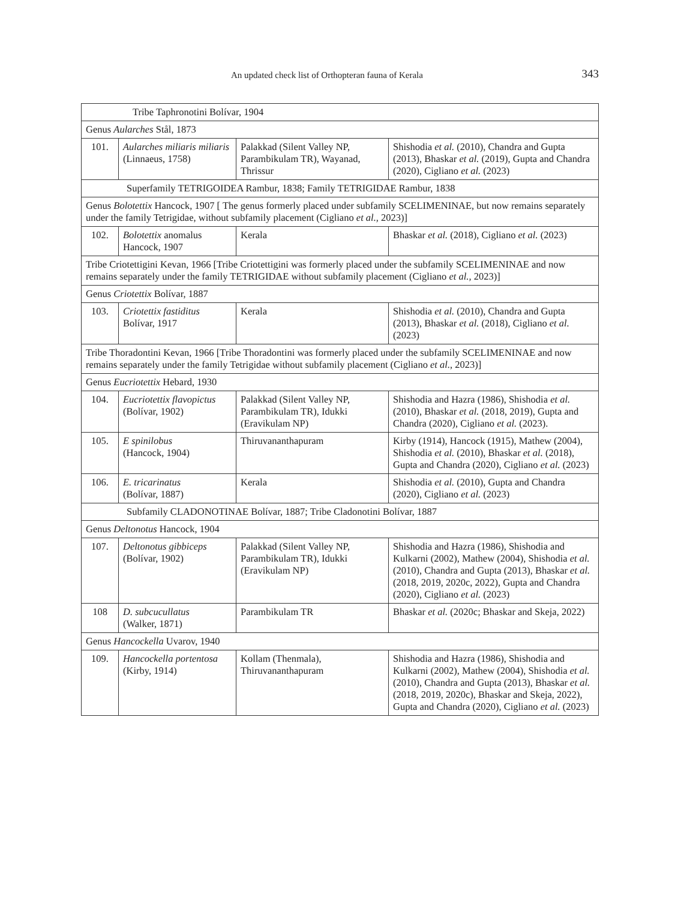An updated check list of Orthopteran fauna of Kerala 343
| Tribe Taphronotini Bolívar, 1904 | | | |
| Genus Aularches Stål, 1873 | | | |
| 101. | Aularches miliaris miliaris (Linnaeus, 1758) | Palakkad (Silent Valley NP, Parambikulam TR), Wayanad, Thrissur | Shishodia et al. (2010), Chandra and Gupta (2013), Bhaskar et al. (2019), Gupta and Chandra (2020), Cigliano et al. (2023) |
| Superfamily TETRIGOIDEA Rambur, 1838; Family TETRIGIDAE Rambur, 1838 | | | |
| Genus Bolotettix Hancock, 1907 [ The genus formerly placed under subfamily SCELIMENINAE, but now remains separately under the family Tetrigidae, without subfamily placement (Cigliano et al., 2023)] | | | |
| 102. | Bolotettix anomalus Hancock, 1907 | Kerala | Bhaskar et al. (2018), Cigliano et al. (2023) |
| Tribe Criotettigini Kevan, 1966 [Tribe Criotettigini was formerly placed under the subfamily SCELIMENINAE and now remains separately under the family TETRIGIDAE without subfamily placement (Cigliano et al., 2023)] | | | |
| Genus Criotettix Bolívar, 1887 | | | |
| 103. | Criotettix fastiditus Bolívar, 1917 | Kerala | Shishodia et al. (2010), Chandra and Gupta (2013), Bhaskar et al. (2018), Cigliano et al. (2023) |
| Tribe Thoradontini Kevan, 1966 [Tribe Thoradontini was formerly placed under the subfamily SCELIMENINAE and now remains separately under the family Tetrigidae without subfamily placement (Cigliano et al. , 2023)] | | | |
| Genus Eucriotettix Hebard, 1930 | | | |
| 104. | Eucriotettix flavopictus (Bolívar, 1902) | Palakkad (Silent Valley NP, Parambikulam TR), Idukki (Eravikulam NP) | Shishodia and Hazra (1986), Shishodia et al. (2010), Bhaskar et al. (2018, 2019), Gupta and Chandra (2020), Cigliano et al. (2023). |
| 105. | E spinilobus (Hancock, 1904) | Thiruvananthapuram | Kirby (1914), Hancock (1915), Mathew (2004), Shishodia et al. (2010), Bhaskar et al. (2018), Gupta and Chandra (2020), Cigliano et al. (2023) |
| 106. | E. tricarinatus (Bolívar, 1887) | Kerala | Shishodia et al. (2010), Gupta and Chandra (2020), Cigliano et al. (2023) |
| Subfamily CLADONOTINAE Bolívar, 1887; Tribe Cladonotini Bolívar, 1887 | | | |
| Genus Deltonotus Hancock, 1904 | | | |
| 107. | Deltonotus gibbiceps (Bolívar, 1902) | Palakkad (Silent Valley NP, Parambikulam TR), Idukki (Eravikulam NP) | Shishodia and Hazra (1986), Shishodia and Kulkarni (2002), Mathew (2004), Shishodia et al. (2010), Chandra and Gupta (2013), Bhaskar et al. (2018, 2019, 2020c, 2022), Gupta and Chandra (2020), Cigliano et al. (2023) |
| 108 | D. subcucullatus (Walker, 1871) | Parambikulam TR | Bhaskar et al. (2020c; Bhaskar and Skeja, 2022) |
| Genus Hancockella Uvarov, 1940 | | | |
| 109. | Hancockella portentosa (Kirby, 1914) | Kollam (Thenmala), Thiruvananthapuram | Shishodia and Hazra (1986), Shishodia and Kulkarni (2002), Mathew (2004), Shishodia et al. (2010), Chandra and Gupta (2013), Bhaskar et al. (2018, 2019, 2020c), Bhaskar and Skeja, 2022), Gupta and Chandra (2020), Cigliano et al. (2023) |